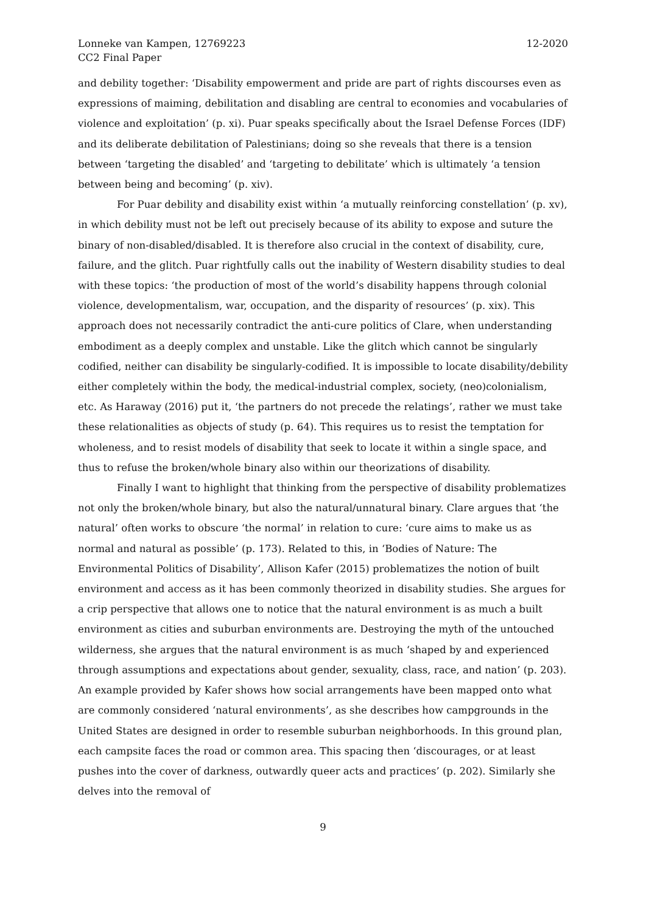Lonneke van Kampen, 12769223
CC2 Final Paper
12-2020
and debility together: ‘Disability empowerment and pride are part of rights discourses even as expressions of maiming, debilitation and disabling are central to economies and vocabularies of violence and exploitation’ (p. xi). Puar speaks specifically about the Israel Defense Forces (IDF) and its deliberate debilitation of Palestinians; doing so she reveals that there is a tension between ‘targeting the disabled’ and ‘targeting to debilitate’ which is ultimately ‘a tension between being and becoming’ (p. xiv).
For Puar debility and disability exist within ‘a mutually reinforcing constellation’ (p. xv), in which debility must not be left out precisely because of its ability to expose and suture the binary of non-disabled/disabled. It is therefore also crucial in the context of disability, cure, failure, and the glitch. Puar rightfully calls out the inability of Western disability studies to deal with these topics: ‘the production of most of the world’s disability happens through colonial violence, developmentalism, war, occupation, and the disparity of resources’ (p. xix). This approach does not necessarily contradict the anti-cure politics of Clare, when understanding embodiment as a deeply complex and unstable. Like the glitch which cannot be singularly codified, neither can disability be singularly-codified. It is impossible to locate disability/debility either completely within the body, the medical-industrial complex, society, (neo)colonialism, etc. As Haraway (2016) put it, ‘the partners do not precede the relatings’, rather we must take these relationalities as objects of study (p. 64). This requires us to resist the temptation for wholeness, and to resist models of disability that seek to locate it within a single space, and thus to refuse the broken/whole binary also within our theorizations of disability.
Finally I want to highlight that thinking from the perspective of disability problematizes not only the broken/whole binary, but also the natural/unnatural binary. Clare argues that ‘the natural’ often works to obscure ‘the normal’ in relation to cure: ‘cure aims to make us as normal and natural as possible’ (p. 173). Related to this, in ‘Bodies of Nature: The Environmental Politics of Disability’, Allison Kafer (2015) problematizes the notion of built environment and access as it has been commonly theorized in disability studies. She argues for a crip perspective that allows one to notice that the natural environment is as much a built environment as cities and suburban environments are. Destroying the myth of the untouched wilderness, she argues that the natural environment is as much ‘shaped by and experienced through assumptions and expectations about gender, sexuality, class, race, and nation’ (p. 203). An example provided by Kafer shows how social arrangements have been mapped onto what are commonly considered ‘natural environments’, as she describes how campgrounds in the United States are designed in order to resemble suburban neighborhoods. In this ground plan, each campsite faces the road or common area. This spacing then ‘discourages, or at least pushes into the cover of darkness, outwardly queer acts and practices’ (p. 202). Similarly she delves into the removal of
9